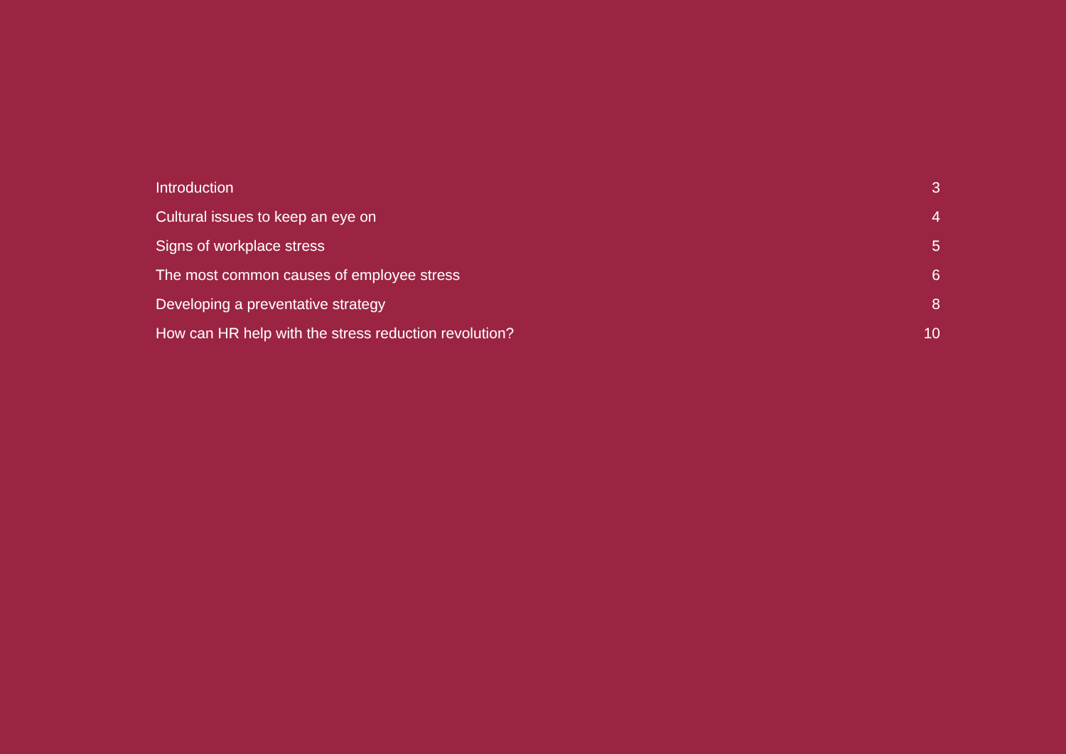Introduction 3
Cultural issues to keep an eye on 4
Signs of workplace stress 5
The most common causes of employee stress 6
Developing a preventative strategy 8
How can HR help with the stress reduction revolution? 10